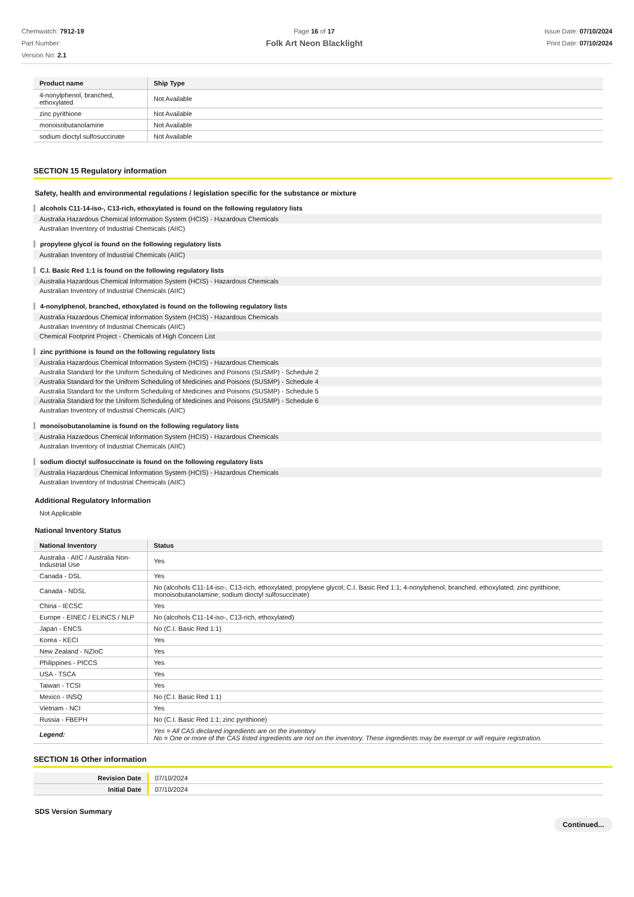Chemwatch: 7912-19
Part Number:
Version No: 2.1
Page 16 of 17
Folk Art Neon Blacklight
Issue Date: 07/10/2024
Print Date: 07/10/2024
| Product name | Ship Type |
| --- | --- |
| 4-nonylphenol, branched, ethoxylated | Not Available |
| zinc pyrithione | Not Available |
| monoisobutanolamine | Not Available |
| sodium dioctyl sulfosuccinate | Not Available |
SECTION 15 Regulatory information
Safety, health and environmental regulations / legislation specific for the substance or mixture
alcohols C11-14-iso-, C13-rich, ethoxylated is found on the following regulatory lists
Australia Hazardous Chemical Information System (HCIS) - Hazardous Chemicals
Australian Inventory of Industrial Chemicals (AIIC)
propylene glycol is found on the following regulatory lists
Australian Inventory of Industrial Chemicals (AIIC)
C.I. Basic Red 1:1 is found on the following regulatory lists
Australia Hazardous Chemical Information System (HCIS) - Hazardous Chemicals
Australian Inventory of Industrial Chemicals (AIIC)
4-nonylphenol, branched, ethoxylated is found on the following regulatory lists
Australia Hazardous Chemical Information System (HCIS) - Hazardous Chemicals
Australian Inventory of Industrial Chemicals (AIIC)
Chemical Footprint Project - Chemicals of High Concern List
zinc pyrithione is found on the following regulatory lists
Australia Hazardous Chemical Information System (HCIS) - Hazardous Chemicals
Australia Standard for the Uniform Scheduling of Medicines and Poisons (SUSMP) - Schedule 2
Australia Standard for the Uniform Scheduling of Medicines and Poisons (SUSMP) - Schedule 4
Australia Standard for the Uniform Scheduling of Medicines and Poisons (SUSMP) - Schedule 5
Australia Standard for the Uniform Scheduling of Medicines and Poisons (SUSMP) - Schedule 6
Australian Inventory of Industrial Chemicals (AIIC)
monoisobutanolamine is found on the following regulatory lists
Australia Hazardous Chemical Information System (HCIS) - Hazardous Chemicals
Australian Inventory of Industrial Chemicals (AIIC)
sodium dioctyl sulfosuccinate is found on the following regulatory lists
Australia Hazardous Chemical Information System (HCIS) - Hazardous Chemicals
Australian Inventory of Industrial Chemicals (AIIC)
Additional Regulatory Information
Not Applicable
National Inventory Status
| National Inventory | Status |
| --- | --- |
| Australia - AIIC / Australia Non-Industrial Use | Yes |
| Canada - DSL | Yes |
| Canada - NDSL | No (alcohols C11-14-iso-, C13-rich, ethoxylated; propylene glycol; C.I. Basic Red 1:1; 4-nonylphenol, branched, ethoxylated; zinc pyrithione; monoisobutanolamine; sodium dioctyl sulfosuccinate) |
| China - IECSC | Yes |
| Europe - EINEC / ELINCS / NLP | No (alcohols C11-14-iso-, C13-rich, ethoxylated) |
| Japan - ENCS | No (C.I. Basic Red 1:1) |
| Korea - KECI | Yes |
| New Zealand - NZIoC | Yes |
| Philippines - PICCS | Yes |
| USA - TSCA | Yes |
| Taiwan - TCSI | Yes |
| Mexico - INSQ | No (C.I. Basic Red 1:1) |
| Vietnam - NCI | Yes |
| Russia - FBEPH | No (C.I. Basic Red 1:1; zinc pyrithione) |
| Legend: | Yes = All CAS declared ingredients are on the inventory No = One or more of the CAS listed ingredients are not on the inventory. These ingredients may be exempt or will require registration. |
SECTION 16 Other information
| Revision Date | 07/10/2024 |
| Initial Date | 07/10/2024 |
SDS Version Summary
Continued...